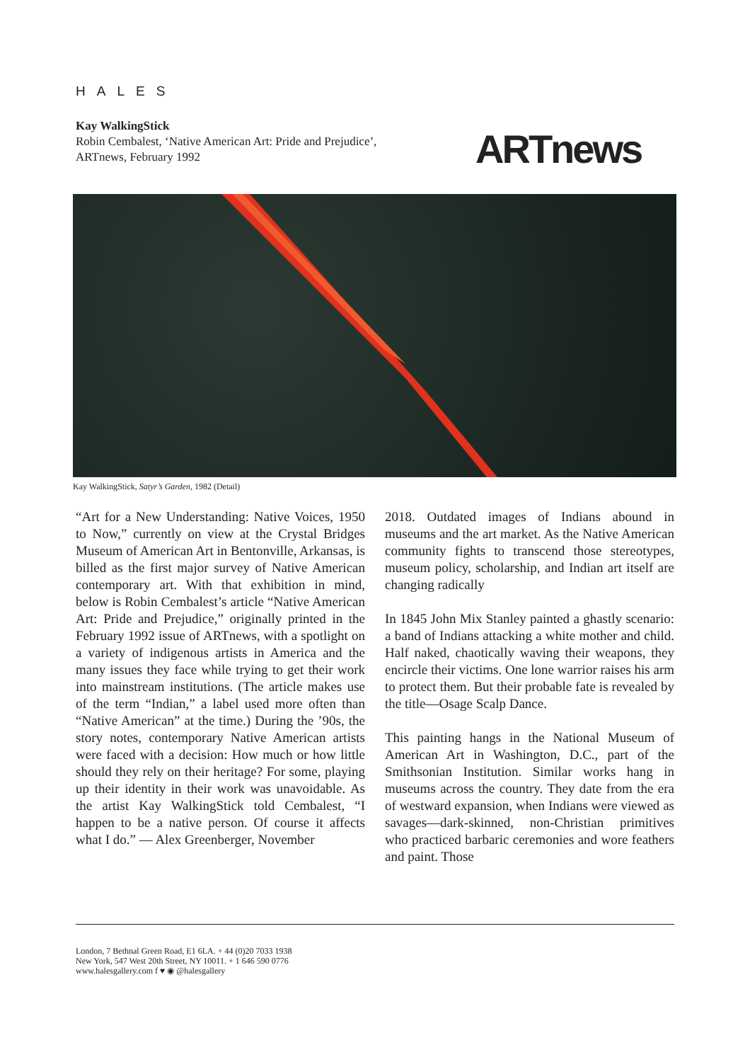HALES
Kay WalkingStick
Robin Cembalest, ‘Native American Art: Pride and Prejudice’,
ARTnews, February 1992
ARTnews
Kay WalkingStick, Satyr’s Garden, 1982 (Detail)
“Art for a New Understanding: Native Voices, 1950 to Now,” currently on view at the Crystal Bridges Museum of American Art in Bentonville, Arkansas, is billed as the first major survey of Native American contemporary art. With that exhibition in mind, below is Robin Cembalest’s article “Native American Art: Pride and Prejudice,” originally printed in the February 1992 issue of ARTnews, with a spotlight on a variety of indigenous artists in America and the many issues they face while trying to get their work into mainstream institutions. (The article makes use of the term “Indian,” a label used more often than “Native American” at the time.) During the ’90s, the story notes, contemporary Native American artists were faced with a decision: How much or how little should they rely on their heritage? For some, playing up their identity in their work was unavoidable. As the artist Kay WalkingStick told Cembalest, “I happen to be a native person. Of course it affects what I do.” — Alex Greenberger, November
2018. Outdated images of Indians abound in museums and the art market. As the Native American community fights to transcend those stereotypes, museum policy, scholarship, and Indian art itself are changing radically
In 1845 John Mix Stanley painted a ghastly scenario: a band of Indians attacking a white mother and child. Half naked, chaotically waving their weapons, they encircle their victims. One lone warrior raises his arm to protect them. But their probable fate is revealed by the title—Osage Scalp Dance.
This painting hangs in the National Museum of American Art in Washington, D.C., part of the Smithsonian Institution. Similar works hang in museums across the country. They date from the era of westward expansion, when Indians were viewed as savages—dark-skinned, non-Christian primitives who practiced barbaric ceremonies and wore feathers and paint. Those
London, 7 Bethnal Green Road, E1 6LA. + 44 (0)20 7033 1938
New York, 547 West 20th Street, NY 10011. + 1 646 590 0776
www.halesgallery.com f ♥ ◉ @halesgallery